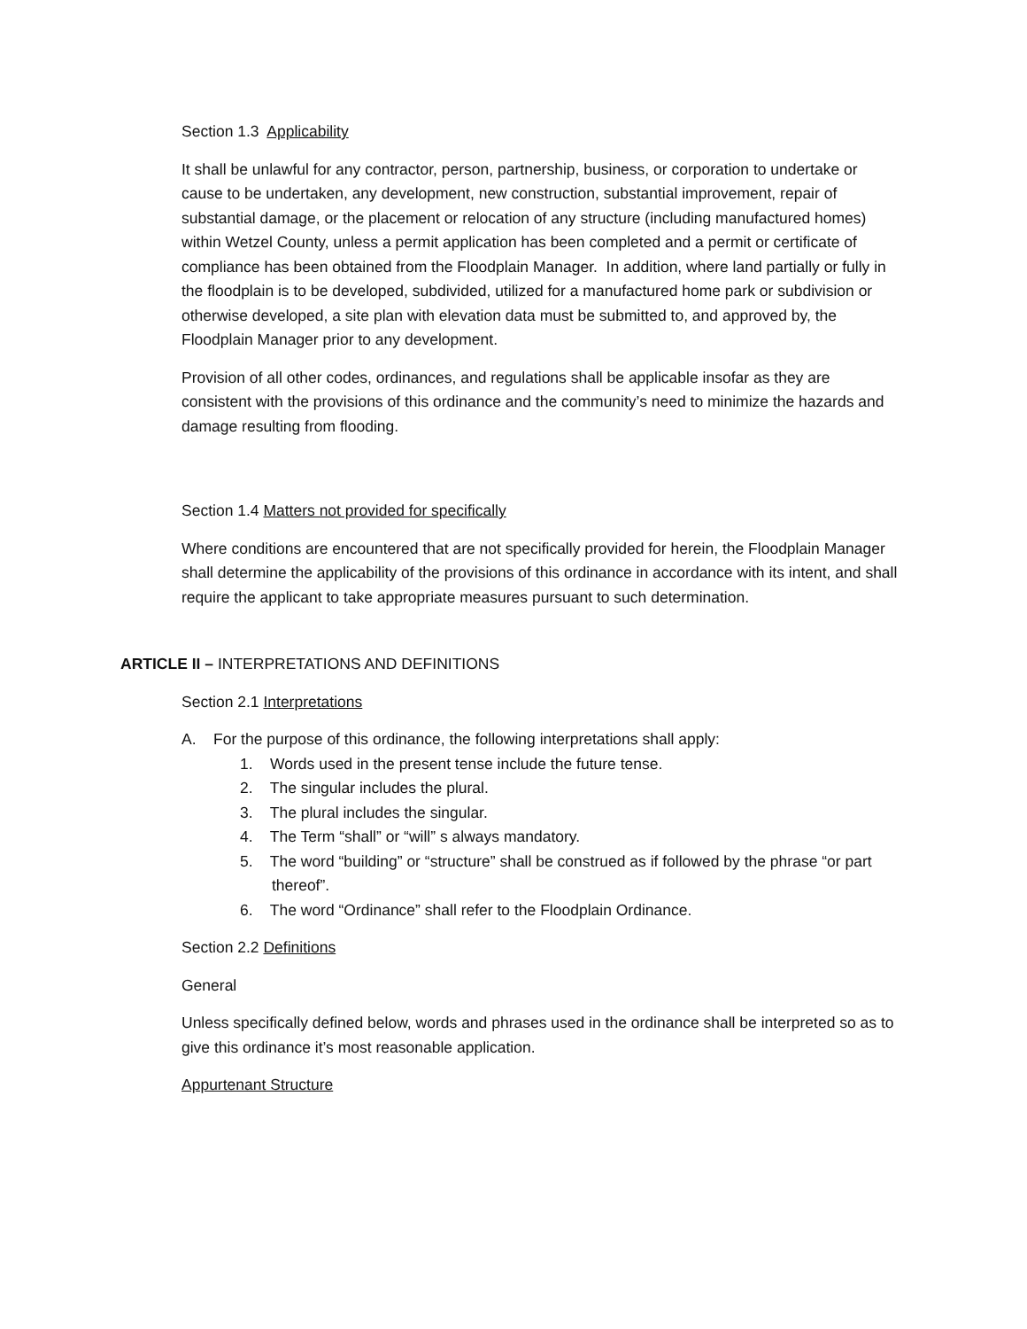Section 1.3 Applicability
It shall be unlawful for any contractor, person, partnership, business, or corporation to undertake or cause to be undertaken, any development, new construction, substantial improvement, repair of substantial damage, or the placement or relocation of any structure (including manufactured homes) within Wetzel County, unless a permit application has been completed and a permit or certificate of compliance has been obtained from the Floodplain Manager. In addition, where land partially or fully in the floodplain is to be developed, subdivided, utilized for a manufactured home park or subdivision or otherwise developed, a site plan with elevation data must be submitted to, and approved by, the Floodplain Manager prior to any development.
Provision of all other codes, ordinances, and regulations shall be applicable insofar as they are consistent with the provisions of this ordinance and the community’s need to minimize the hazards and damage resulting from flooding.
Section 1.4 Matters not provided for specifically
Where conditions are encountered that are not specifically provided for herein, the Floodplain Manager shall determine the applicability of the provisions of this ordinance in accordance with its intent, and shall require the applicant to take appropriate measures pursuant to such determination.
ARTICLE II – INTERPRETATIONS AND DEFINITIONS
Section 2.1 Interpretations
A. For the purpose of this ordinance, the following interpretations shall apply:
1. Words used in the present tense include the future tense.
2. The singular includes the plural.
3. The plural includes the singular.
4. The Term “shall” or “will” s always mandatory.
5. The word “building” or “structure” shall be construed as if followed by the phrase “or part thereof”.
6. The word “Ordinance” shall refer to the Floodplain Ordinance.
Section 2.2 Definitions
General
Unless specifically defined below, words and phrases used in the ordinance shall be interpreted so as to give this ordinance it’s most reasonable application.
Appurtenant Structure